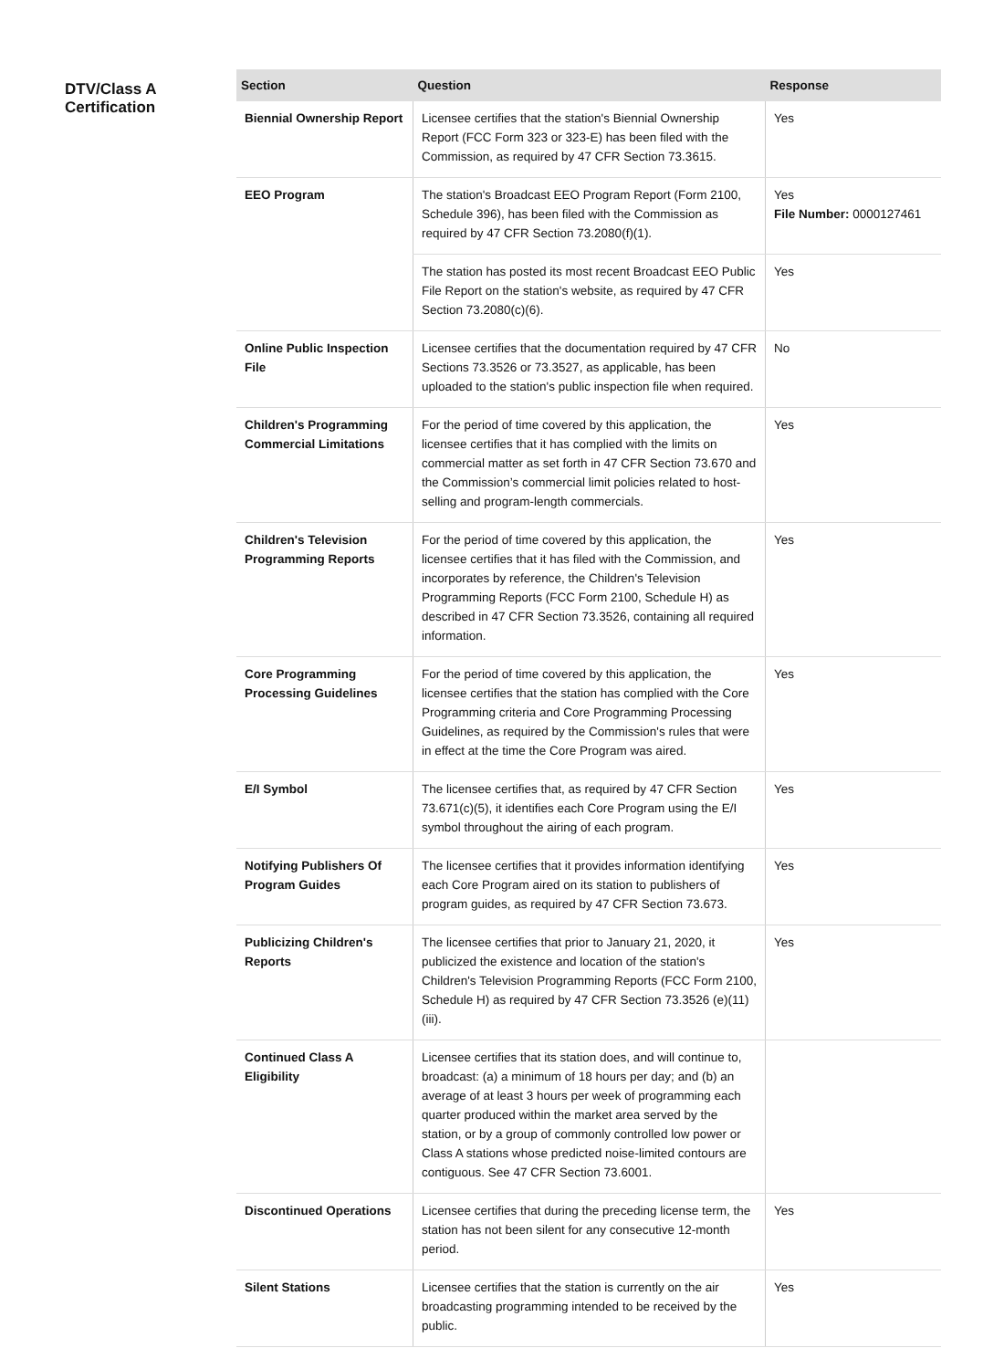DTV/Class A
Certification
| Section | Question | Response |
| --- | --- | --- |
| Biennial Ownership Report | Licensee certifies that the station's Biennial Ownership Report (FCC Form 323 or 323-E) has been filed with the Commission, as required by 47 CFR Section 73.3615. | Yes |
| EEO Program | The station's Broadcast EEO Program Report (Form 2100, Schedule 396), has been filed with the Commission as required by 47 CFR Section 73.2080(f)(1). | Yes File Number: 0000127461 |
| | The station has posted its most recent Broadcast EEO Public File Report on the station's website, as required by 47 CFR Section 73.2080(c)(6). | Yes |
| Online Public Inspection File | Licensee certifies that the documentation required by 47 CFR Sections 73.3526 or 73.3527, as applicable, has been uploaded to the station's public inspection file when required. | No |
| Children's Programming Commercial Limitations | For the period of time covered by this application, the licensee certifies that it has complied with the limits on commercial matter as set forth in 47 CFR Section 73.670 and the Commission’s commercial limit policies related to host-selling and program-length commercials. | Yes |
| Children's Television Programming Reports | For the period of time covered by this application, the licensee certifies that it has filed with the Commission, and incorporates by reference, the Children's Television Programming Reports (FCC Form 2100, Schedule H) as described in 47 CFR Section 73.3526, containing all required information. | Yes |
| Core Programming Processing Guidelines | For the period of time covered by this application, the licensee certifies that the station has complied with the Core Programming criteria and Core Programming Processing Guidelines, as required by the Commission's rules that were in effect at the time the Core Program was aired. | Yes |
| E/I Symbol | The licensee certifies that, as required by 47 CFR Section 73.671(c)(5), it identifies each Core Program using the E/I symbol throughout the airing of each program. | Yes |
| Notifying Publishers Of Program Guides | The licensee certifies that it provides information identifying each Core Program aired on its station to publishers of program guides, as required by 47 CFR Section 73.673. | Yes |
| Publicizing Children's Reports | The licensee certifies that prior to January 21, 2020, it publicized the existence and location of the station's Children's Television Programming Reports (FCC Form 2100, Schedule H) as required by 47 CFR Section 73.3526 (e)(11)(iii). | Yes |
| Continued Class A Eligibility | Licensee certifies that its station does, and will continue to, broadcast: (a) a minimum of 18 hours per day; and (b) an average of at least 3 hours per week of programming each quarter produced within the market area served by the station, or by a group of commonly controlled low power or Class A stations whose predicted noise-limited contours are contiguous. See 47 CFR Section 73.6001. | |
| Discontinued Operations | Licensee certifies that during the preceding license term, the station has not been silent for any consecutive 12-month period. | Yes |
| Silent Stations | Licensee certifies that the station is currently on the air broadcasting programming intended to be received by the public. | Yes |